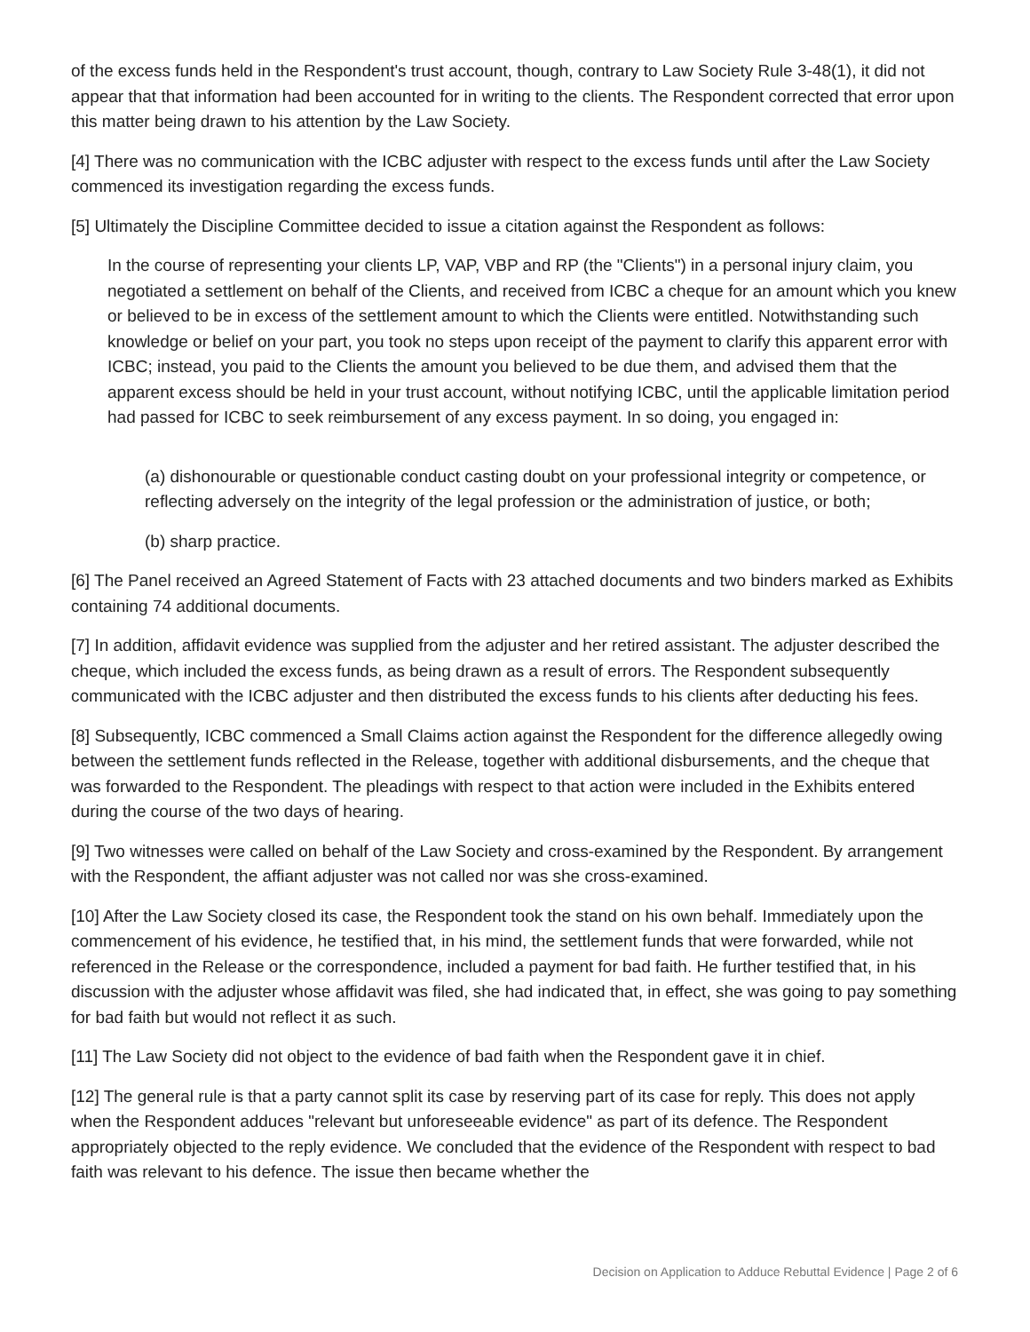of the excess funds held in the Respondent's trust account, though, contrary to Law Society Rule 3-48(1), it did not appear that that information had been accounted for in writing to the clients. The Respondent corrected that error upon this matter being drawn to his attention by the Law Society.
[4] There was no communication with the ICBC adjuster with respect to the excess funds until after the Law Society commenced its investigation regarding the excess funds.
[5] Ultimately the Discipline Committee decided to issue a citation against the Respondent as follows:
In the course of representing your clients LP, VAP, VBP and RP (the "Clients") in a personal injury claim, you negotiated a settlement on behalf of the Clients, and received from ICBC a cheque for an amount which you knew or believed to be in excess of the settlement amount to which the Clients were entitled. Notwithstanding such knowledge or belief on your part, you took no steps upon receipt of the payment to clarify this apparent error with ICBC; instead, you paid to the Clients the amount you believed to be due them, and advised them that the apparent excess should be held in your trust account, without notifying ICBC, until the applicable limitation period had passed for ICBC to seek reimbursement of any excess payment. In so doing, you engaged in:
(a) dishonourable or questionable conduct casting doubt on your professional integrity or competence, or reflecting adversely on the integrity of the legal profession or the administration of justice, or both;
(b) sharp practice.
[6] The Panel received an Agreed Statement of Facts with 23 attached documents and two binders marked as Exhibits containing 74 additional documents.
[7] In addition, affidavit evidence was supplied from the adjuster and her retired assistant. The adjuster described the cheque, which included the excess funds, as being drawn as a result of errors. The Respondent subsequently communicated with the ICBC adjuster and then distributed the excess funds to his clients after deducting his fees.
[8] Subsequently, ICBC commenced a Small Claims action against the Respondent for the difference allegedly owing between the settlement funds reflected in the Release, together with additional disbursements, and the cheque that was forwarded to the Respondent. The pleadings with respect to that action were included in the Exhibits entered during the course of the two days of hearing.
[9] Two witnesses were called on behalf of the Law Society and cross-examined by the Respondent. By arrangement with the Respondent, the affiant adjuster was not called nor was she cross-examined.
[10] After the Law Society closed its case, the Respondent took the stand on his own behalf. Immediately upon the commencement of his evidence, he testified that, in his mind, the settlement funds that were forwarded, while not referenced in the Release or the correspondence, included a payment for bad faith. He further testified that, in his discussion with the adjuster whose affidavit was filed, she had indicated that, in effect, she was going to pay something for bad faith but would not reflect it as such.
[11] The Law Society did not object to the evidence of bad faith when the Respondent gave it in chief.
[12] The general rule is that a party cannot split its case by reserving part of its case for reply. This does not apply when the Respondent adduces "relevant but unforeseeable evidence" as part of its defence. The Respondent appropriately objected to the reply evidence. We concluded that the evidence of the Respondent with respect to bad faith was relevant to his defence. The issue then became whether the
Decision on Application to Adduce Rebuttal Evidence | Page 2 of 6